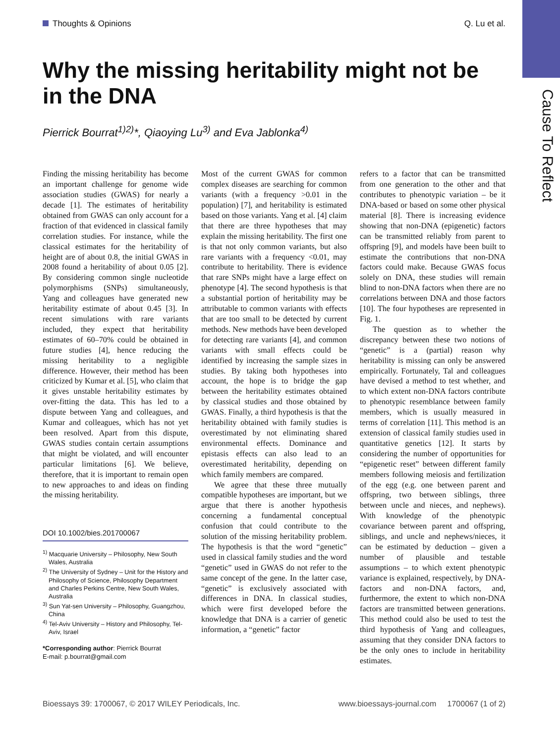Cause To Reflect
Thoughts & Opinions Q. Lu et al.
Why the missing heritability might not be in the DNA
Pierrick Bourrat<sup>1)2)</sup>*, Qiaoying Lu<sup>3)</sup> and Eva Jablonka<sup>4)</sup>
Finding the missing heritability has become an important challenge for genome wide association studies (GWAS) for nearly a decade [1]. The estimates of heritability obtained from GWAS can only account for a fraction of that evidenced in classical family correlation studies. For instance, while the classical estimates for the heritability of height are of about 0.8, the initial GWAS in 2008 found a heritability of about 0.05 [2]. By considering common single nucleotide polymorphisms (SNPs) simultaneously, Yang and colleagues have generated new heritability estimate of about 0.45 [3]. In recent simulations with rare variants included, they expect that heritability estimates of 60–70% could be obtained in future studies [4], hence reducing the missing heritability to a negligible difference. However, their method has been criticized by Kumar et al. [5], who claim that it gives unstable heritability estimates by over-fitting the data. This has led to a dispute between Yang and colleagues, and Kumar and colleagues, which has not yet been resolved. Apart from this dispute, GWAS studies contain certain assumptions that might be violated, and will encounter particular limitations [6]. We believe, therefore, that it is important to remain open to new approaches to and ideas on finding the missing heritability.
DOI 10.1002/bies.201700067
<sup>1)</sup> Macquarie University – Philosophy, New South Wales, Australia
<sup>2)</sup> The University of Sydney – Unit for the History and Philosophy of Science, Philosophy Department and Charles Perkins Centre, New South Wales, Australia
<sup>3)</sup> Sun Yat-sen University – Philosophy, Guangzhou, China
<sup>4)</sup> Tel-Aviv University – History and Philosophy, Tel-Aviv, Israel
*Corresponding author: Pierrick Bourrat
E-mail: p.bourrat@gmail.com
Most of the current GWAS for common complex diseases are searching for common variants (with a frequency >0.01 in the population) [7], and heritability is estimated based on those variants. Yang et al. [4] claim that there are three hypotheses that may explain the missing heritability. The first one is that not only common variants, but also rare variants with a frequency <0.01, may contribute to heritability. There is evidence that rare SNPs might have a large effect on phenotype [4]. The second hypothesis is that a substantial portion of heritability may be attributable to common variants with effects that are too small to be detected by current methods. New methods have been developed for detecting rare variants [4], and common variants with small effects could be identified by increasing the sample sizes in studies. By taking both hypotheses into account, the hope is to bridge the gap between the heritability estimates obtained by classical studies and those obtained by GWAS. Finally, a third hypothesis is that the heritability obtained with family studies is overestimated by not eliminating shared environmental effects. Dominance and epistasis effects can also lead to an overestimated heritability, depending on which family members are compared.
We agree that these three mutually compatible hypotheses are important, but we argue that there is another hypothesis concerning a fundamental conceptual confusion that could contribute to the solution of the missing heritability problem. The hypothesis is that the word “genetic” used in classical family studies and the word “genetic” used in GWAS do not refer to the same concept of the gene. In the latter case, “genetic” is exclusively associated with differences in DNA. In classical studies, which were first developed before the knowledge that DNA is a carrier of genetic information, a “genetic” factor
refers to a factor that can be transmitted from one generation to the other and that contributes to phenotypic variation – be it DNA-based or based on some other physical material [8]. There is increasing evidence showing that non-DNA (epigenetic) factors can be transmitted reliably from parent to offspring [9], and models have been built to estimate the contributions that non-DNA factors could make. Because GWAS focus solely on DNA, these studies will remain blind to non-DNA factors when there are no correlations between DNA and those factors [10]. The four hypotheses are represented in Fig. 1.
The question as to whether the discrepancy between these two notions of “genetic” is a (partial) reason why heritability is missing can only be answered empirically. Fortunately, Tal and colleagues have devised a method to test whether, and to which extent non-DNA factors contribute to phenotypic resemblance between family members, which is usually measured in terms of correlation [11]. This method is an extension of classical family studies used in quantitative genetics [12]. It starts by considering the number of opportunities for “epigenetic reset” between different family members following meiosis and fertilization of the egg (e.g. one between parent and offspring, two between siblings, three between uncle and nieces, and nephews). With knowledge of the phenotypic covariance between parent and offspring, siblings, and uncle and nephews/nieces, it can be estimated by deduction – given a number of plausible and testable assumptions – to which extent phenotypic variance is explained, respectively, by DNA-factors and non-DNA factors, and, furthermore, the extent to which non-DNA factors are transmitted between generations. This method could also be used to test the third hypothesis of Yang and colleagues, assuming that they consider DNA factors to be the only ones to include in heritability estimates.
Bioessays 39: 1700067, © 2017 WILEY Periodicals, Inc. www.bioessays-journal.com 1700067 (1 of 2)